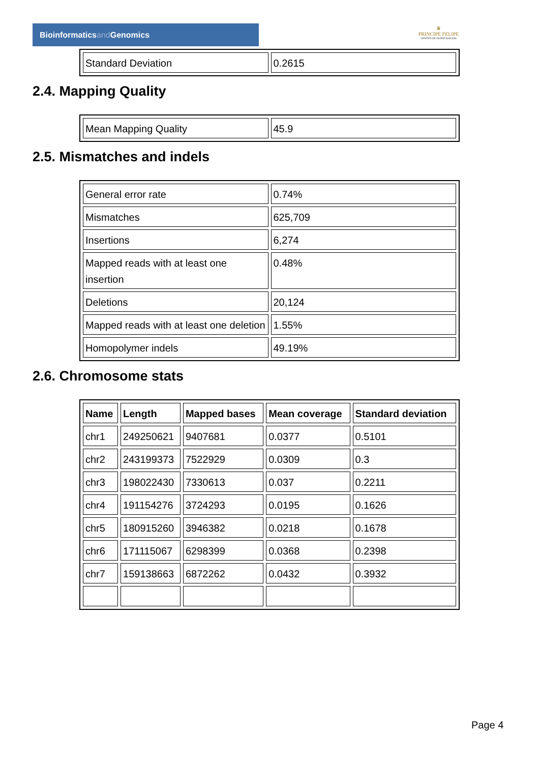Bioinformaticsand Genomics
♛
PRINCIPE FELIPE
CENTRO DE INVESTIGACION
| Standard Deviation | 0.2615 |
2.4. Mapping Quality
| Mean Mapping Quality | 45.9 |
2.5. Mismatches and indels
| General error rate | 0.74% |
| Mismatches | 625,709 |
| Insertions | 6,274 |
| Mapped reads with at least one insertion | 0.48% |
| Deletions | 20,124 |
| Mapped reads with at least one deletion | 1.55% |
| Homopolymer indels | 49.19% |
2.6. Chromosome stats
| Name | Length | Mapped bases | Mean coverage | Standard deviation |
| --- | --- | --- | --- | --- |
| chr1 | 249250621 | 9407681 | 0.0377 | 0.5101 |
| chr2 | 243199373 | 7522929 | 0.0309 | 0.3 |
| chr3 | 198022430 | 7330613 | 0.037 | 0.2211 |
| chr4 | 191154276 | 3724293 | 0.0195 | 0.1626 |
| chr5 | 180915260 | 3946382 | 0.0218 | 0.1678 |
| chr6 | 171115067 | 6298399 | 0.0368 | 0.2398 |
| chr7 | 159138663 | 6872262 | 0.0432 | 0.3932 |
Page 4